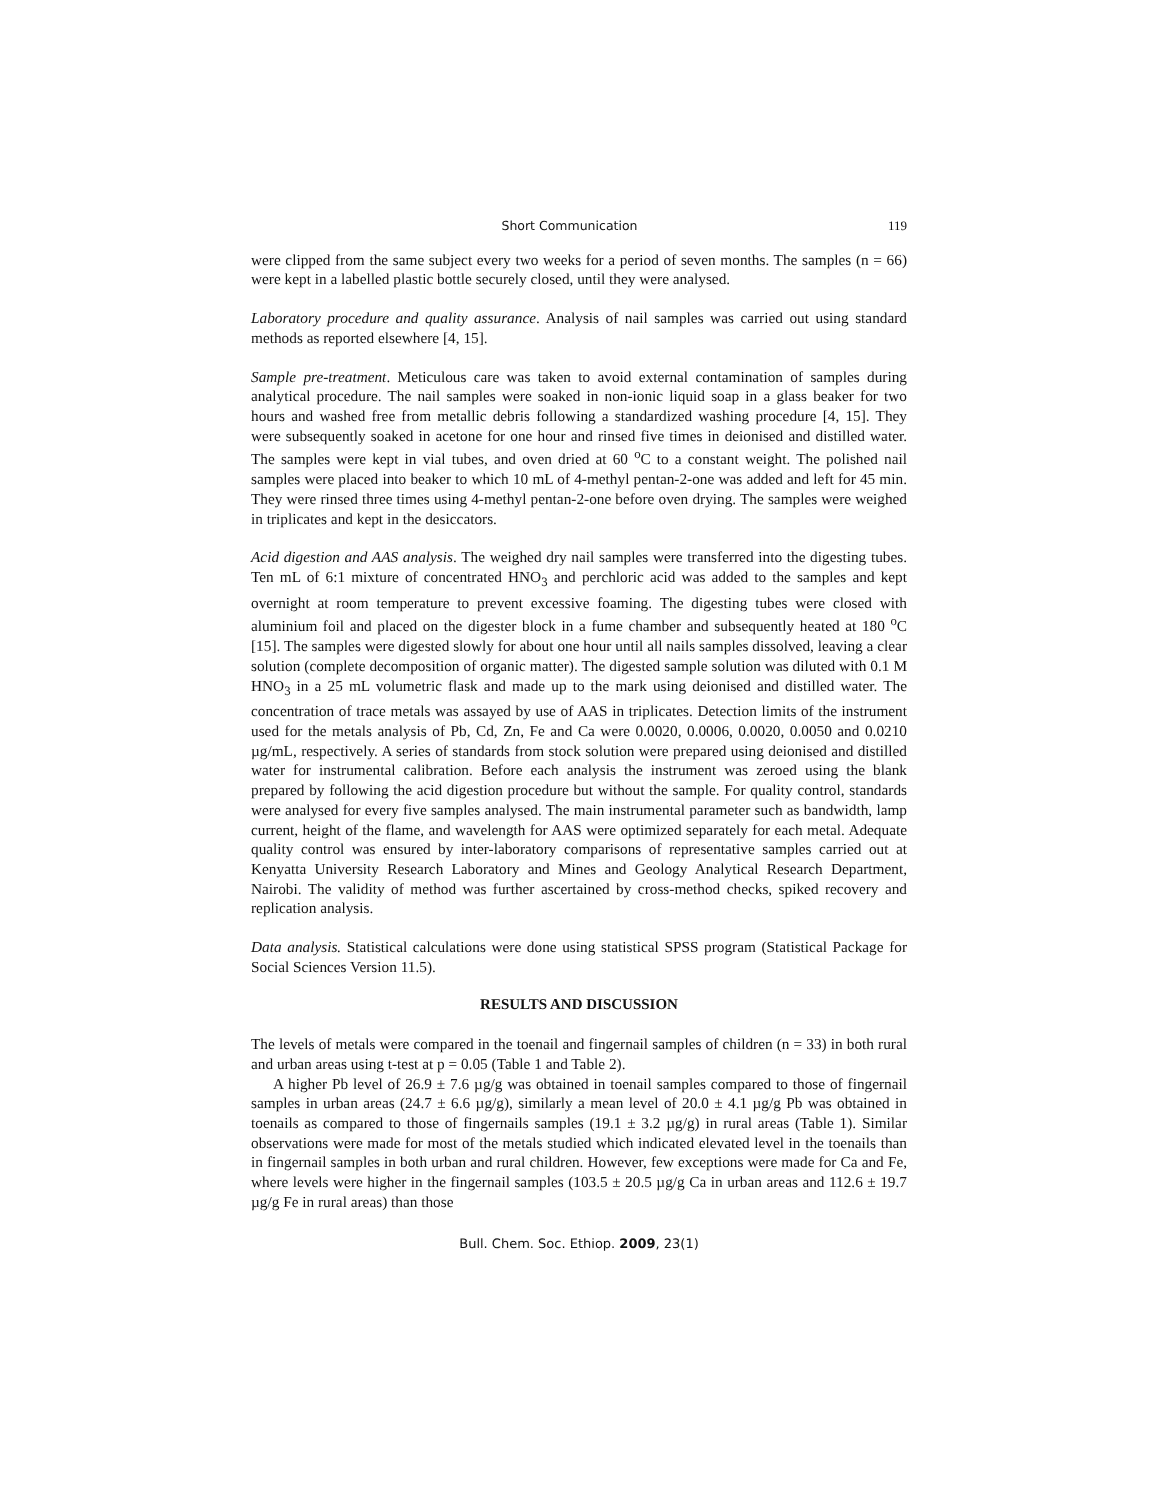Short Communication 119
were clipped from the same subject every two weeks for a period of seven months. The samples (n = 66) were kept in a labelled plastic bottle securely closed, until they were analysed.
Laboratory procedure and quality assurance. Analysis of nail samples was carried out using standard methods as reported elsewhere [4, 15].
Sample pre-treatment. Meticulous care was taken to avoid external contamination of samples during analytical procedure. The nail samples were soaked in non-ionic liquid soap in a glass beaker for two hours and washed free from metallic debris following a standardized washing procedure [4, 15]. They were subsequently soaked in acetone for one hour and rinsed five times in deionised and distilled water. The samples were kept in vial tubes, and oven dried at 60 <sup>o</sup>C to a constant weight. The polished nail samples were placed into beaker to which 10 mL of 4-methyl pentan-2-one was added and left for 45 min. They were rinsed three times using 4-methyl pentan-2-one before oven drying. The samples were weighed in triplicates and kept in the desiccators.
Acid digestion and AAS analysis. The weighed dry nail samples were transferred into the digesting tubes. Ten mL of 6:1 mixture of concentrated HNO<sub>3</sub> and perchloric acid was added to the samples and kept overnight at room temperature to prevent excessive foaming. The digesting tubes were closed with aluminium foil and placed on the digester block in a fume chamber and subsequently heated at 180 <sup>o</sup>C [15]. The samples were digested slowly for about one hour until all nails samples dissolved, leaving a clear solution (complete decomposition of organic matter). The digested sample solution was diluted with 0.1 M HNO<sub>3</sub> in a 25 mL volumetric flask and made up to the mark using deionised and distilled water. The concentration of trace metals was assayed by use of AAS in triplicates. Detection limits of the instrument used for the metals analysis of Pb, Cd, Zn, Fe and Ca were 0.0020, 0.0006, 0.0020, 0.0050 and 0.0210 µg/mL, respectively. A series of standards from stock solution were prepared using deionised and distilled water for instrumental calibration. Before each analysis the instrument was zeroed using the blank prepared by following the acid digestion procedure but without the sample. For quality control, standards were analysed for every five samples analysed. The main instrumental parameter such as bandwidth, lamp current, height of the flame, and wavelength for AAS were optimized separately for each metal. Adequate quality control was ensured by inter-laboratory comparisons of representative samples carried out at Kenyatta University Research Laboratory and Mines and Geology Analytical Research Department, Nairobi. The validity of method was further ascertained by cross-method checks, spiked recovery and replication analysis.
Data analysis. Statistical calculations were done using statistical SPSS program (Statistical Package for Social Sciences Version 11.5).
RESULTS AND DISCUSSION
The levels of metals were compared in the toenail and fingernail samples of children (n = 33) in both rural and urban areas using t-test at p = 0.05 (Table 1 and Table 2).
A higher Pb level of 26.9 ± 7.6 µg/g was obtained in toenail samples compared to those of fingernail samples in urban areas (24.7 ± 6.6 µg/g), similarly a mean level of 20.0 ± 4.1 µg/g Pb was obtained in toenails as compared to those of fingernails samples (19.1 ± 3.2 µg/g) in rural areas (Table 1). Similar observations were made for most of the metals studied which indicated elevated level in the toenails than in fingernail samples in both urban and rural children. However, few exceptions were made for Ca and Fe, where levels were higher in the fingernail samples (103.5 ± 20.5 µg/g Ca in urban areas and 112.6 ± 19.7 µg/g Fe in rural areas) than those
Bull. Chem. Soc. Ethiop. 2009, 23(1)